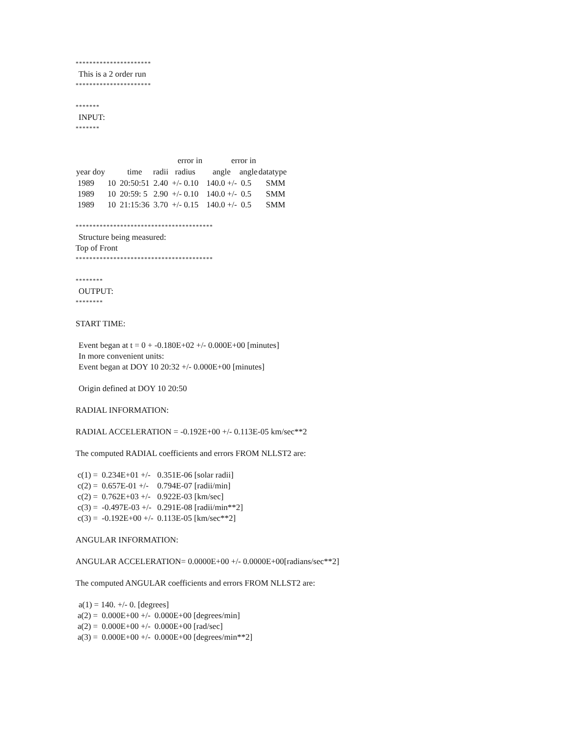**********************
This is a 2 order run
**********************
*******
INPUT:
*******
| | | | | error in | | error in | | |
| year doy | | time | radii | radius | | angle | angle | datatype |
| 1989 | 10 | 20:50:51 | 2.40 | +/- 0.10 | | 140.0 +/- | 0.5 | SMM |
| 1989 | 10 | 20:59: 5 | 2.90 | +/- 0.10 | | 140.0 +/- | 0.5 | SMM |
| 1989 | 10 | 21:15:36 | 3.70 | +/- 0.15 | | 140.0 +/- | 0.5 | SMM |
****************************************
Structure being measured:
Top of Front
****************************************
********
OUTPUT:
********
START TIME:
Event began at t = 0 + -0.180E+02 +/- 0.000E+00 [minutes]
In more convenient units:
Event began at DOY 10 20:32 +/- 0.000E+00 [minutes]
Origin defined at DOY 10 20:50
RADIAL INFORMATION:
RADIAL ACCELERATION = -0.192E+00 +/- 0.113E-05 km/sec**2
The computed RADIAL coefficients and errors FROM NLLST2 are:
| c(1) = | 0.234E+01 +/- | 0.351E-06 [solar radii] |
| c(2) = | 0.657E-01 +/- | 0.794E-07 [radii/min] |
| c(2) = | 0.762E+03 +/- | 0.922E-03 [km/sec] |
| c(3) = | -0.497E-03 +/- | 0.291E-08 [radii/min**2] |
| c(3) = | -0.192E+00 +/- | 0.113E-05 [km/sec**2] |
ANGULAR INFORMATION:
ANGULAR ACCELERATION= 0.0000E+00 +/- 0.0000E+00[radians/sec**2]
The computed ANGULAR coefficients and errors FROM NLLST2 are:
a(1) = 140. +/- 0. [degrees]
| a(2) = | 0.000E+00 +/- | 0.000E+00 [degrees/min] |
| a(2) = | 0.000E+00 +/- | 0.000E+00 [rad/sec] |
| a(3) = | 0.000E+00 +/- | 0.000E+00 [degrees/min**2] |